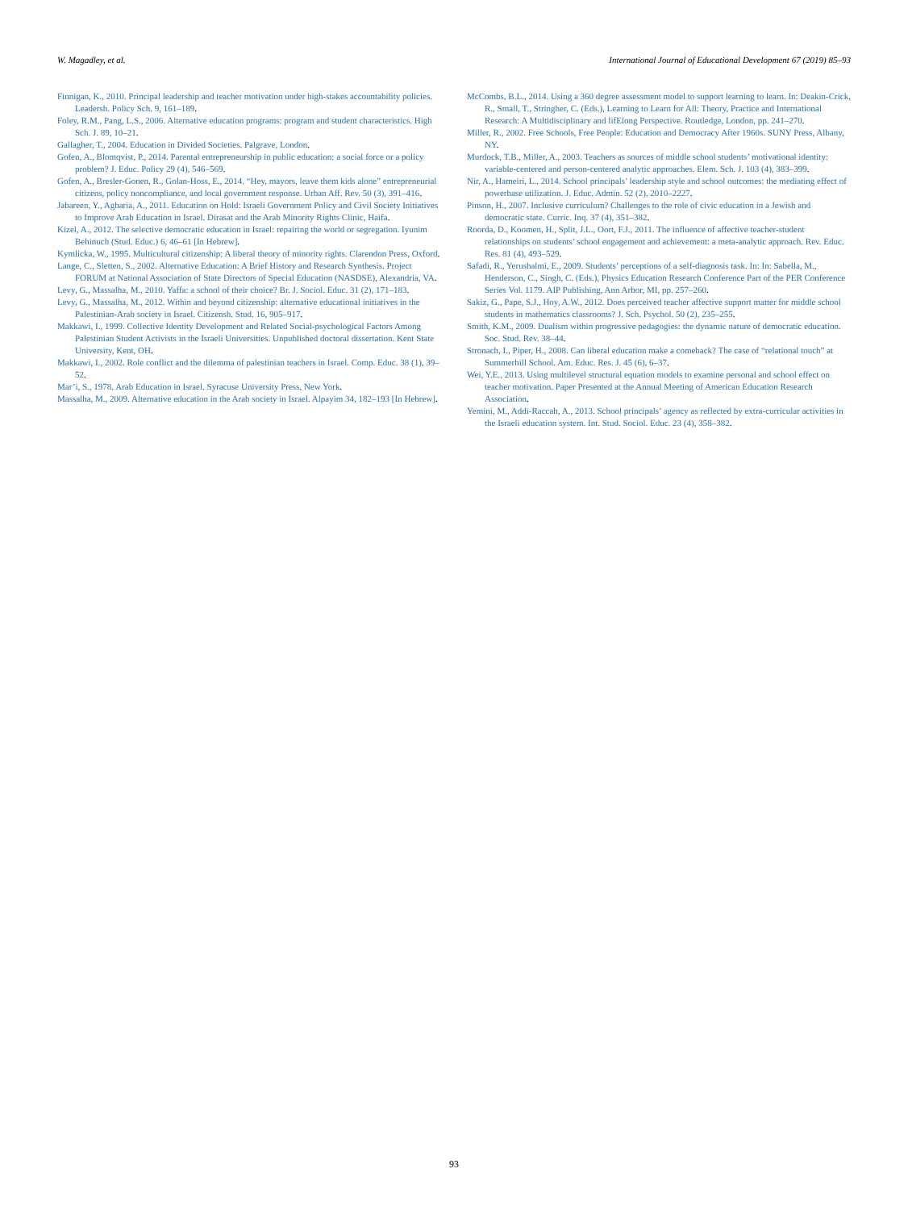W. Magadley, et al. International Journal of Educational Development 67 (2019) 85–93
Finnigan, K., 2010. Principal leadership and teacher motivation under high-stakes accountability policies. Leadersh. Policy Sch. 9, 161–189.
Foley, R.M., Pang, L.S., 2006. Alternative education programs: program and student characteristics. High Sch. J. 89, 10–21.
Gallagher, T., 2004. Education in Divided Societies. Palgrave, London.
Gofen, A., Blomqvist, P., 2014. Parental entrepreneurship in public education: a social force or a policy problem? J. Educ. Policy 29 (4), 546–569.
Gofen, A., Bresler-Gonen, R., Golan-Hoss, E., 2014. “Hey, mayors, leave them kids alone” entrepreneurial citizens, policy noncompliance, and local government response. Urban Aff. Rev. 50 (3), 391–416.
Jabareen, Y., Agbaria, A., 2011. Education on Hold: Israeli Government Policy and Civil Society Initiatives to Improve Arab Education in Israel. Dirasat and the Arab Minority Rights Clinic, Haifa.
Kizel, A., 2012. The selective democratic education in Israel: repairing the world or segregation. Iyunim Behinuch (Stud. Educ.) 6, 46–61 [In Hebrew].
Kymlicka, W., 1995. Multicultural citizenship: A liberal theory of minority rights. Clarendon Press, Oxford.
Lange, C., Sletten, S., 2002. Alternative Education: A Brief History and Research Synthesis. Project FORUM at National Association of State Directors of Special Education (NASDSE), Alexandria, VA.
Levy, G., Massalha, M., 2010. Yaffa: a school of their choice? Br. J. Sociol. Educ. 31 (2), 171–183.
Levy, G., Massalha, M., 2012. Within and beyond citizenship: alternative educational initiatives in the Palestinian-Arab society in Israel. Citizensh. Stud. 16, 905–917.
Makkawi, I., 1999. Collective Identity Development and Related Social-psychological Factors Among Palestinian Student Activists in the Israeli Universities. Unpublished doctoral dissertation. Kent State University, Kent, OH.
Makkawi, I., 2002. Role conflict and the dilemma of palestinian teachers in Israel. Comp. Educ. 38 (1), 39–52.
Mar’i, S., 1978. Arab Education in Israel. Syracuse University Press, New York.
Massalha, M., 2009. Alternative education in the Arab society in Israel. Alpayim 34, 182–193 [In Hebrew].
McCombs, B.L., 2014. Using a 360 degree assessment model to support learning to learn. In: Deakin-Crick, R., Small, T., Stringher, C. (Eds.), Learning to Learn for All: Theory, Practice and International Research: A Multidisciplinary and lifElong Perspective. Routledge, London, pp. 241–270.
Miller, R., 2002. Free Schools, Free People: Education and Democracy After 1960s. SUNY Press, Albany, NY.
Murdock, T.B., Miller, A., 2003. Teachers as sources of middle school students’ motivational identity: variable-centered and person-centered analytic approaches. Elem. Sch. J. 103 (4), 383–399.
Nir, A., Hameiri, L., 2014. School principals’ leadership style and school outcomes: the mediating effect of powerbase utilization. J. Educ. Admin. 52 (2), 2010–2227.
Pinson, H., 2007. Inclusive curriculum? Challenges to the role of civic education in a Jewish and democratic state. Curric. Inq. 37 (4), 351–382.
Roorda, D., Koomen, H., Split, J.L., Oort, F.J., 2011. The influence of affective teacher-student relationships on students’ school engagement and achievement: a meta-analytic approach. Rev. Educ. Res. 81 (4), 493–529.
Safadi, R., Yerushalmi, E., 2009. Students’ perceptions of a self-diagnosis task. In: In: Sabella, M., Henderson, C., Singh, C. (Eds.), Physics Education Research Conference Part of the PER Conference Series Vol. 1179. AIP Publishing, Ann Arbor, MI, pp. 257–260.
Sakiz, G., Pape, S.J., Hoy, A.W., 2012. Does perceived teacher affective support matter for middle school students in mathematics classrooms? J. Sch. Psychol. 50 (2), 235–255.
Smith, K.M., 2009. Dualism within progressive pedagogies: the dynamic nature of democratic education. Soc. Stud. Rev. 38–44.
Stronach, I., Piper, H., 2008. Can liberal education make a comeback? The case of “relational touch” at Summerhill School. Am. Educ. Res. J. 45 (6), 6–37.
Wei, Y.E., 2013. Using multilevel structural equation models to examine personal and school effect on teacher motivation. Paper Presented at the Annual Meeting of American Education Research Association.
Yemini, M., Addi-Raccah, A., 2013. School principals’ agency as reflected by extra-curricular activities in the Israeli education system. Int. Stud. Sociol. Educ. 23 (4), 358–382.
93